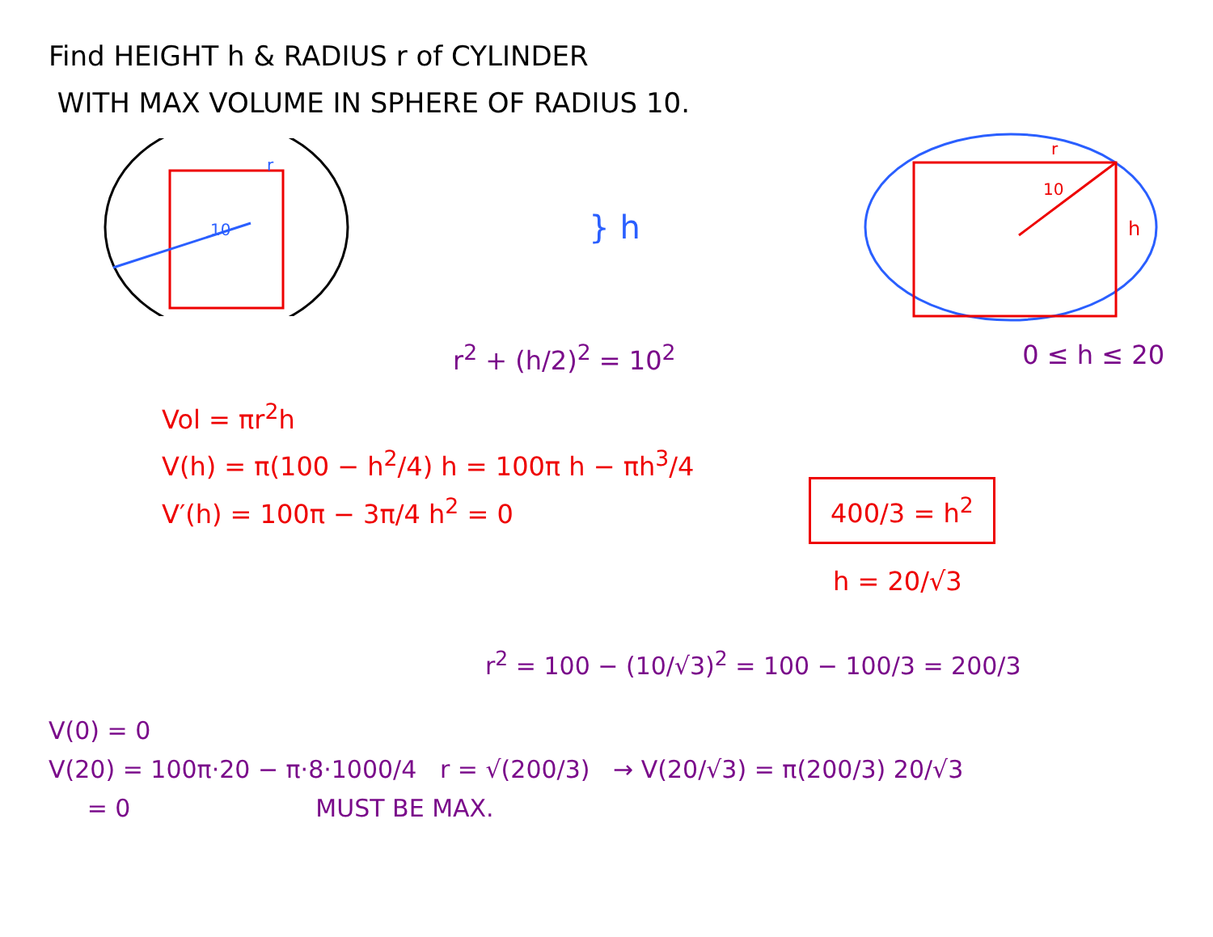Find HEIGHT h & RADIUS r of CYLINDER
WITH MAX VOLUME IN SPHERE OF RADIUS 10.
10
r
} h
10
r
h
r<sup>2</sup> + (h/2)<sup>2</sup> = 10<sup>2</sup> 0 ≤ h ≤ 20
Vol = πr<sup>2</sup>h
V(h) = π(100 − h<sup>2</sup>/4) h = 100π h − πh<sup>3</sup>/4
V′(h) = 100π − 3π/4 h<sup>2</sup> = 0
400/3 = h<sup>2</sup>
h = 20/√3
r<sup>2</sup> = 100 − (10/√3)<sup>2</sup> = 100 − 100/3 = 200/3
V(0) = 0
V(20) = 100π·20 − π·8·1000/4 r = √(200/3) → V(20/√3) = π(200/3) 20/√3
= 0 MUST BE MAX.